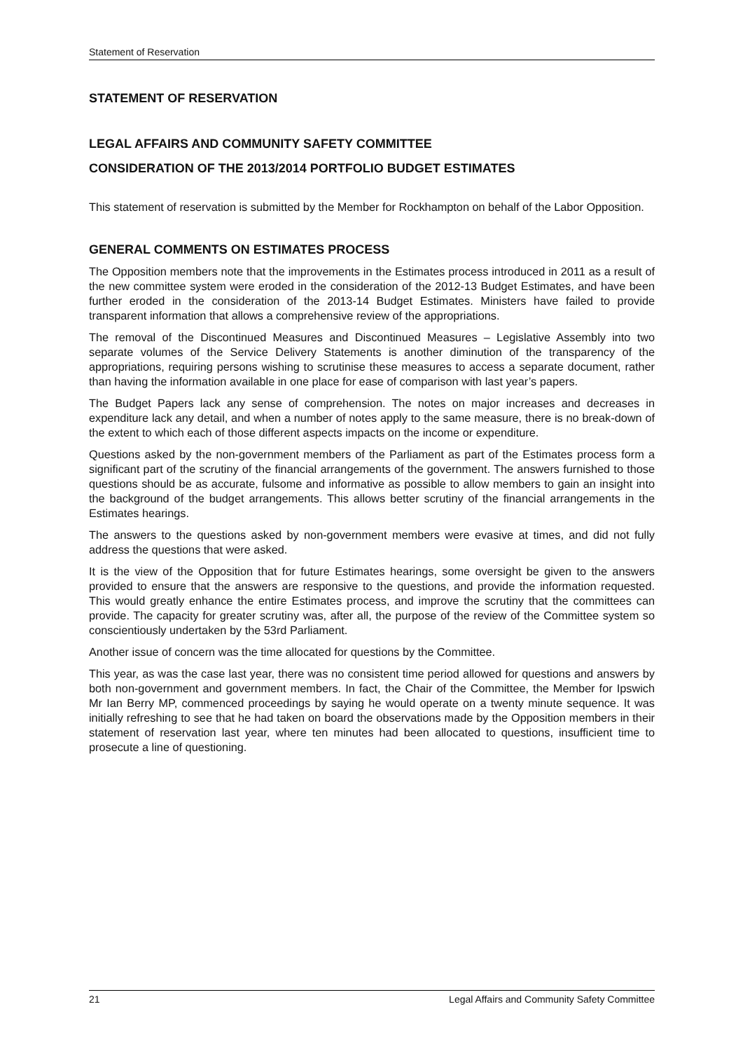Statement of Reservation
STATEMENT OF RESERVATION
LEGAL AFFAIRS AND COMMUNITY SAFETY COMMITTEE
CONSIDERATION OF THE 2013/2014 PORTFOLIO BUDGET ESTIMATES
This statement of reservation is submitted by the Member for Rockhampton on behalf of the Labor Opposition.
GENERAL COMMENTS ON ESTIMATES PROCESS
The Opposition members note that the improvements in the Estimates process introduced in 2011 as a result of the new committee system were eroded in the consideration of the 2012-13 Budget Estimates, and have been further eroded in the consideration of the 2013-14 Budget Estimates. Ministers have failed to provide transparent information that allows a comprehensive review of the appropriations.
The removal of the Discontinued Measures and Discontinued Measures – Legislative Assembly into two separate volumes of the Service Delivery Statements is another diminution of the transparency of the appropriations, requiring persons wishing to scrutinise these measures to access a separate document, rather than having the information available in one place for ease of comparison with last year’s papers.
The Budget Papers lack any sense of comprehension. The notes on major increases and decreases in expenditure lack any detail, and when a number of notes apply to the same measure, there is no break-down of the extent to which each of those different aspects impacts on the income or expenditure.
Questions asked by the non-government members of the Parliament as part of the Estimates process form a significant part of the scrutiny of the financial arrangements of the government. The answers furnished to those questions should be as accurate, fulsome and informative as possible to allow members to gain an insight into the background of the budget arrangements. This allows better scrutiny of the financial arrangements in the Estimates hearings.
The answers to the questions asked by non-government members were evasive at times, and did not fully address the questions that were asked.
It is the view of the Opposition that for future Estimates hearings, some oversight be given to the answers provided to ensure that the answers are responsive to the questions, and provide the information requested. This would greatly enhance the entire Estimates process, and improve the scrutiny that the committees can provide. The capacity for greater scrutiny was, after all, the purpose of the review of the Committee system so conscientiously undertaken by the 53rd Parliament.
Another issue of concern was the time allocated for questions by the Committee.
This year, as was the case last year, there was no consistent time period allowed for questions and answers by both non-government and government members. In fact, the Chair of the Committee, the Member for Ipswich Mr Ian Berry MP, commenced proceedings by saying he would operate on a twenty minute sequence. It was initially refreshing to see that he had taken on board the observations made by the Opposition members in their statement of reservation last year, where ten minutes had been allocated to questions, insufficient time to prosecute a line of questioning.
21 Legal Affairs and Community Safety Committee